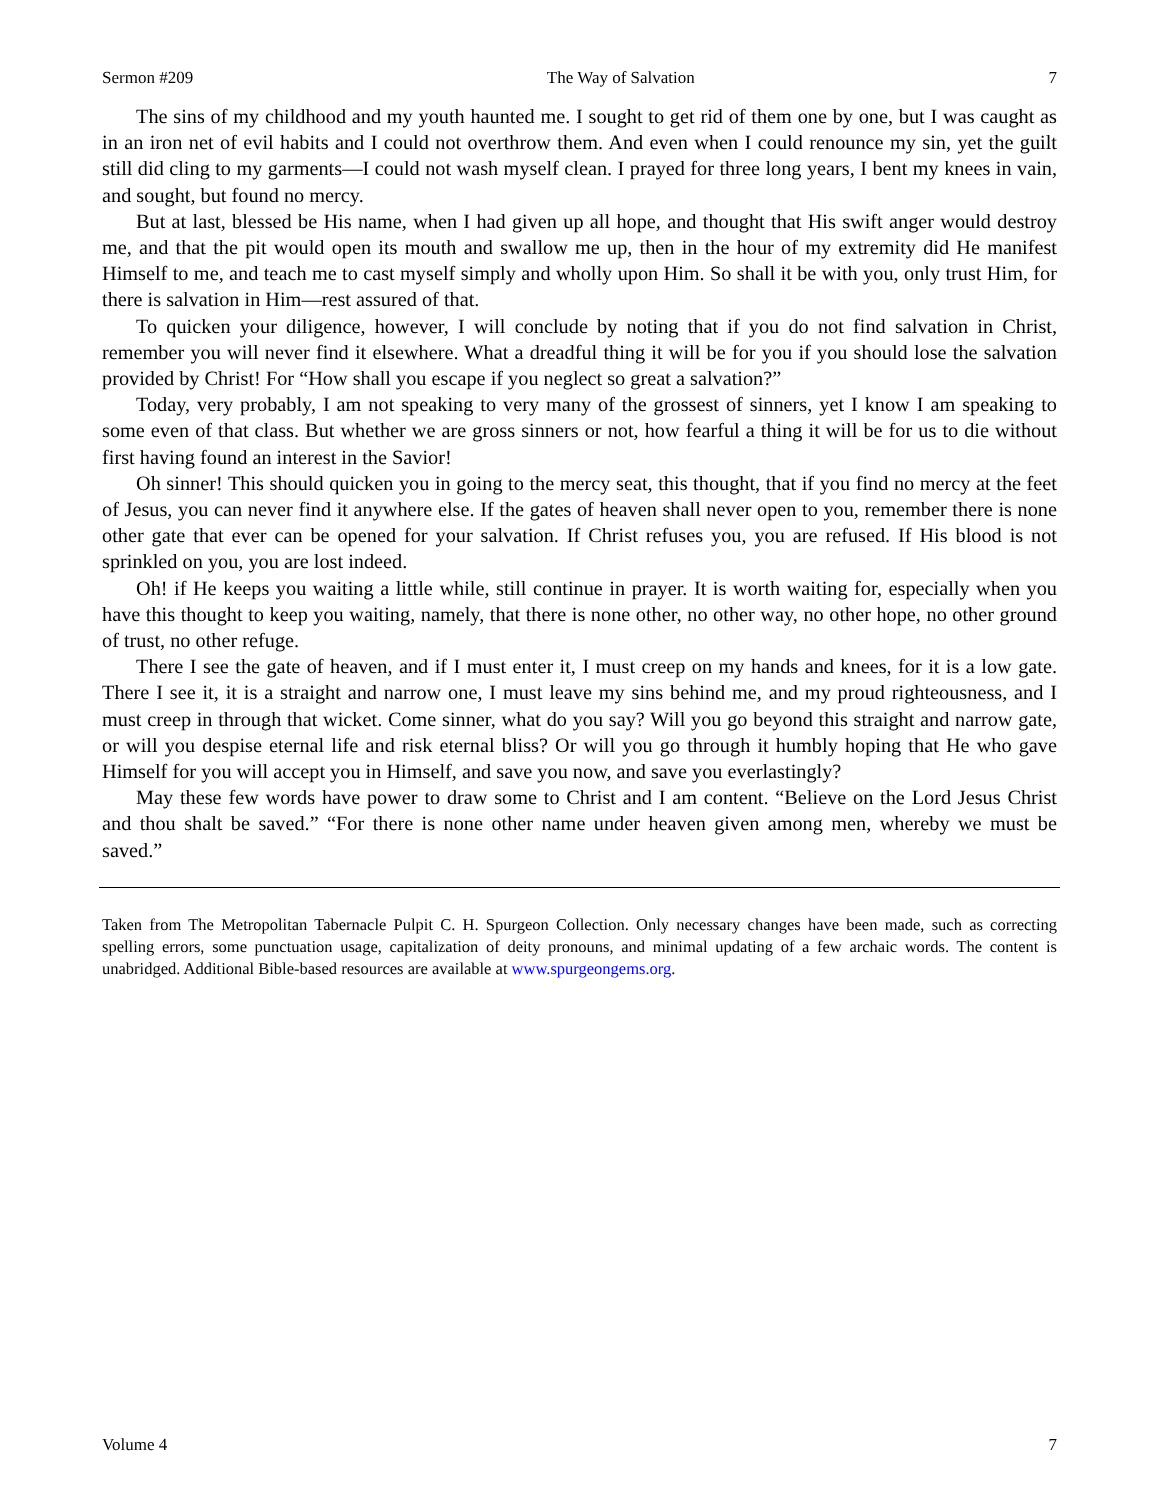Sermon #209 The Way of Salvation 7
The sins of my childhood and my youth haunted me. I sought to get rid of them one by one, but I was caught as in an iron net of evil habits and I could not overthrow them. And even when I could renounce my sin, yet the guilt still did cling to my garments—I could not wash myself clean. I prayed for three long years, I bent my knees in vain, and sought, but found no mercy.
But at last, blessed be His name, when I had given up all hope, and thought that His swift anger would destroy me, and that the pit would open its mouth and swallow me up, then in the hour of my extremity did He manifest Himself to me, and teach me to cast myself simply and wholly upon Him. So shall it be with you, only trust Him, for there is salvation in Him—rest assured of that.
To quicken your diligence, however, I will conclude by noting that if you do not find salvation in Christ, remember you will never find it elsewhere. What a dreadful thing it will be for you if you should lose the salvation provided by Christ! For “How shall you escape if you neglect so great a salvation?”
Today, very probably, I am not speaking to very many of the grossest of sinners, yet I know I am speaking to some even of that class. But whether we are gross sinners or not, how fearful a thing it will be for us to die without first having found an interest in the Savior!
Oh sinner! This should quicken you in going to the mercy seat, this thought, that if you find no mercy at the feet of Jesus, you can never find it anywhere else. If the gates of heaven shall never open to you, remember there is none other gate that ever can be opened for your salvation. If Christ refuses you, you are refused. If His blood is not sprinkled on you, you are lost indeed.
Oh! if He keeps you waiting a little while, still continue in prayer. It is worth waiting for, especially when you have this thought to keep you waiting, namely, that there is none other, no other way, no other hope, no other ground of trust, no other refuge.
There I see the gate of heaven, and if I must enter it, I must creep on my hands and knees, for it is a low gate. There I see it, it is a straight and narrow one, I must leave my sins behind me, and my proud righteousness, and I must creep in through that wicket. Come sinner, what do you say? Will you go beyond this straight and narrow gate, or will you despise eternal life and risk eternal bliss? Or will you go through it humbly hoping that He who gave Himself for you will accept you in Himself, and save you now, and save you everlastingly?
May these few words have power to draw some to Christ and I am content. “Believe on the Lord Jesus Christ and thou shalt be saved.” “For there is none other name under heaven given among men, whereby we must be saved.”
Taken from The Metropolitan Tabernacle Pulpit C. H. Spurgeon Collection. Only necessary changes have been made, such as correcting spelling errors, some punctuation usage, capitalization of deity pronouns, and minimal updating of a few archaic words. The content is unabridged. Additional Bible-based resources are available at www.spurgeongems.org.
Volume 4 7